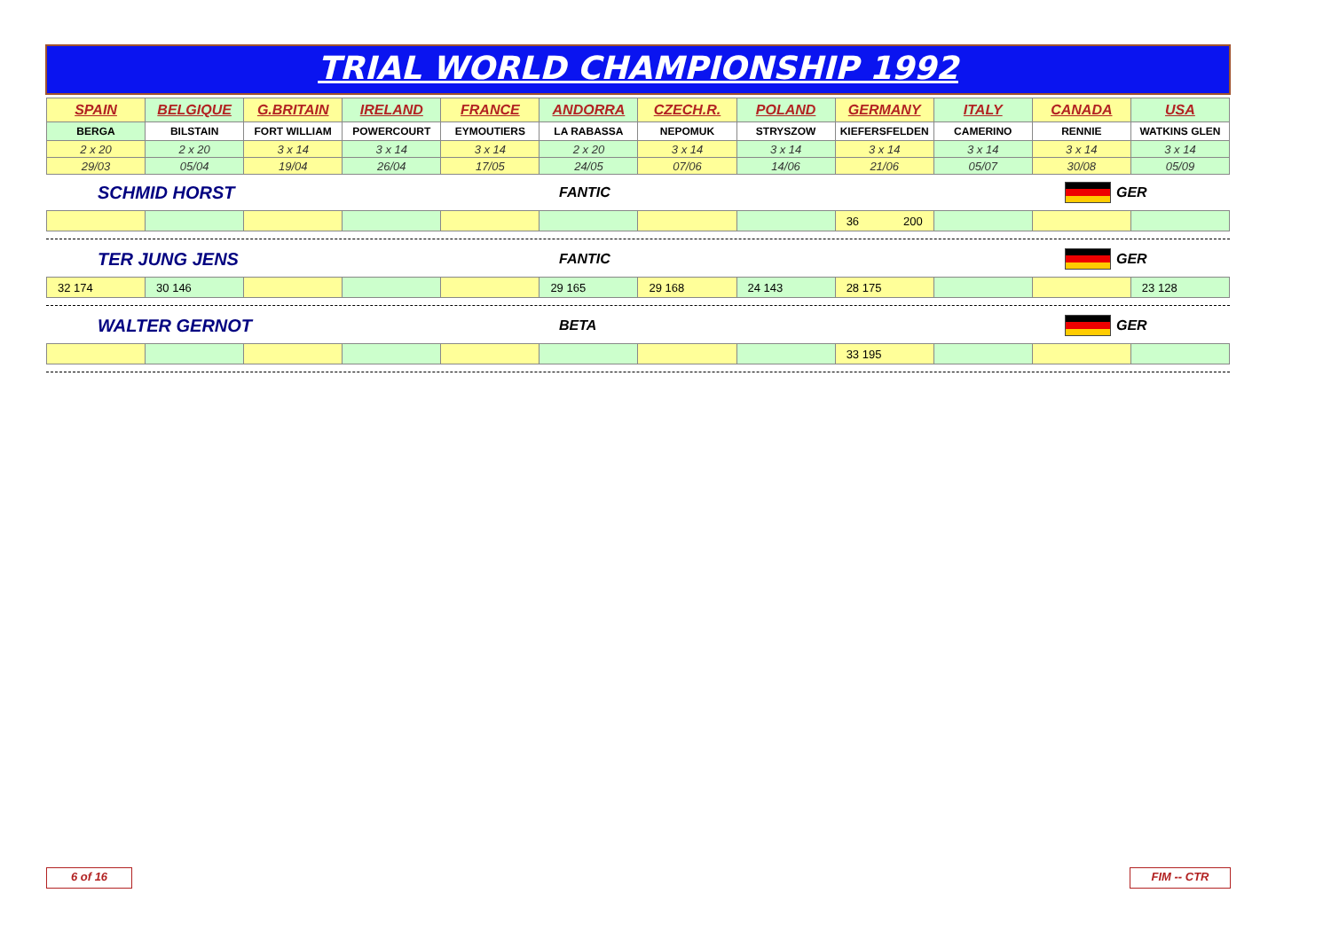TRIAL WORLD CHAMPIONSHIP 1992
| SPAIN | BELGIQUE | G.BRITAIN | IRELAND | FRANCE | ANDORRA | CZECH.R. | POLAND | GERMANY | ITALY | CANADA | USA |
| --- | --- | --- | --- | --- | --- | --- | --- | --- | --- | --- | --- |
| BERGA | BILSTAIN | FORT WILLIAM | POWERCOURT | EYMOUTIERS | LA RABASSA | NEPOMUK | STRYSZOW | KIEFERSFELDEN | CAMERINO | RENNIE | WATKINS GLEN |
| 2 x 20 | 2 x 20 | 3 x 14 | 3 x 14 | 3 x 14 | 2 x 20 | 3 x 14 | 3 x 14 | 3 x 14 | 3 x 14 | 3 x 14 | 3 x 14 |
| 29/03 | 05/04 | 19/04 | 26/04 | 17/05 | 24/05 | 07/06 | 14/06 | 21/06 | 05/07 | 30/08 | 05/09 |
SCHMID HORST
FANTIC GER
| | | | | | | | | 36 200 | | | |
TER JUNG JENS
FANTIC GER
| 32 174 | 30 146 | | | | 29 165 | 29 168 | 24 143 | 28 175 | | | 23 128 |
WALTER GERNOT
BETA GER
| | | | | | | | | 33 195 | | | |
6 of 16 FIM -- CTR